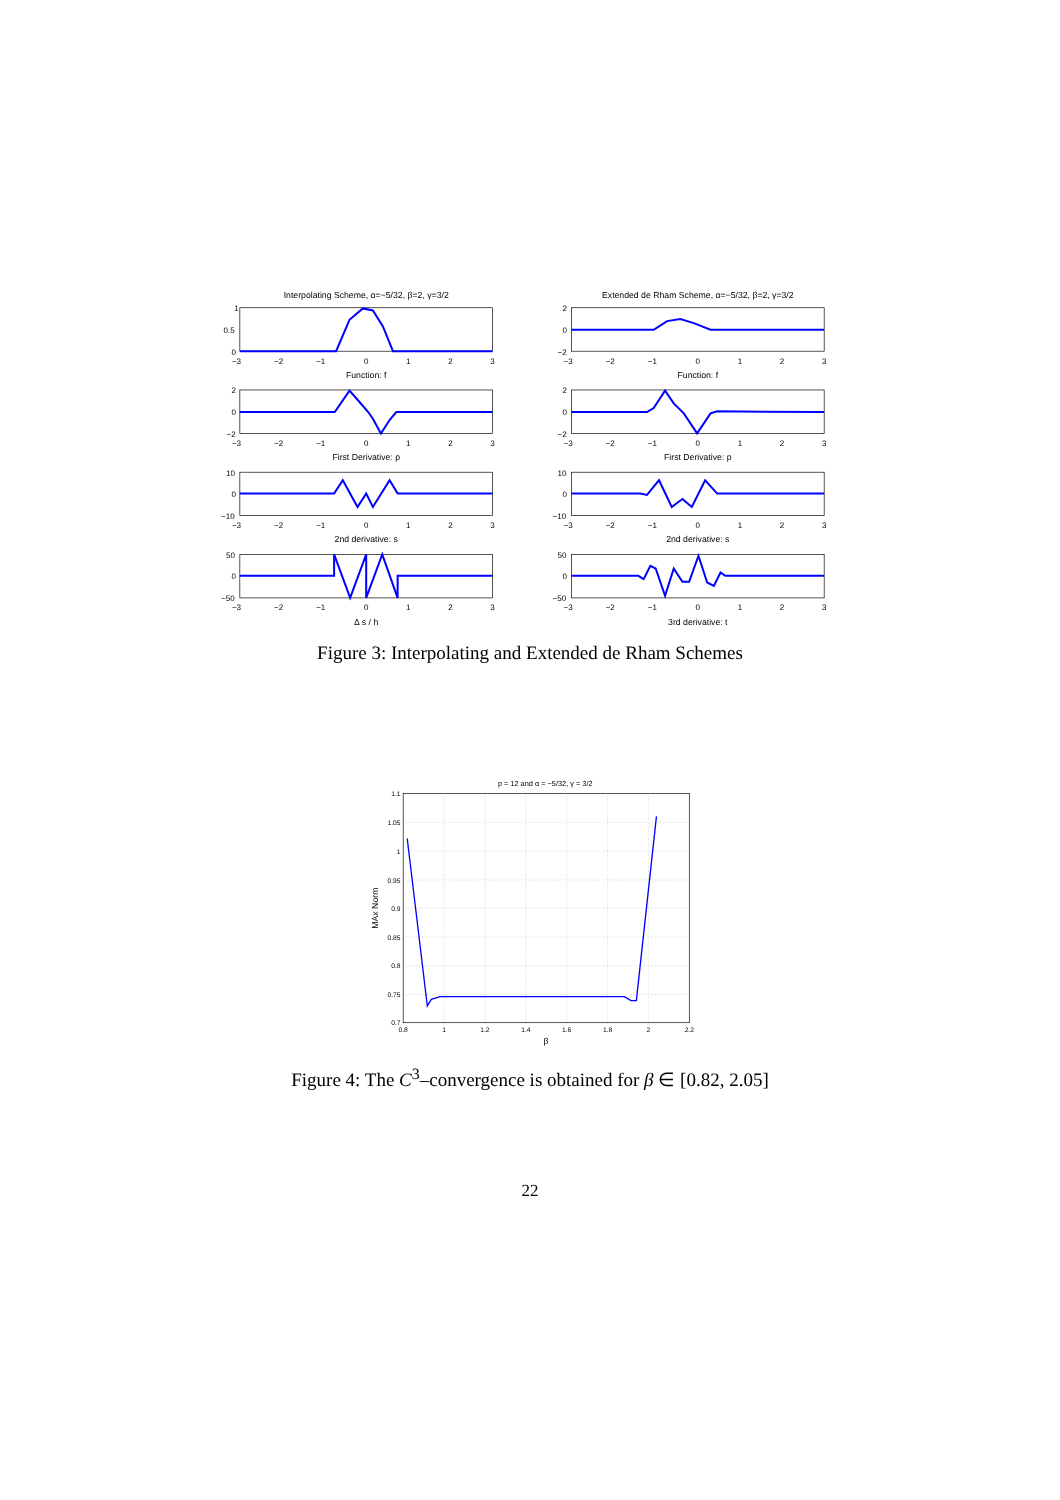Interpolating Scheme, α=−5/32, β=2, γ=3/2
Extended de Rham Scheme, α=−5/32, β=2, γ=3/2
1
0.5
0
2
0
−2
2
0
−2
2
0
−2
10
0
−10
10
0
−10
50
0
−50
50
0
−50
−3
−2
−1
0
1
2
3
−3
−2
−1
0
1
2
3
Function: f
Function: f
−3
−2
−1
0
1
2
3
−3
−2
−1
0
1
2
3
First Derivative: p
First Derivative: p
−3
−2
−1
0
1
2
3
−3
−2
−1
0
1
2
3
2nd derivative: s
2nd derivative: s
−3
−2
−1
0
1
2
3
−3
−2
−1
0
1
2
3
Δ s / h
3rd derivative: t
Figure 3: Interpolating and Extended de Rham Schemes
p = 12 and α = −5/32, γ = 3/2
1.1
1.05
1
0.95
0.9
0.85
0.8
0.75
0.7
0.8
1
1.2
1.4
1.6
1.8
2
2.2
β
MAx Norm
Figure 4: The C<sup>3</sup>–convergence is obtained for β ∈ [0.82, 2.05]
22